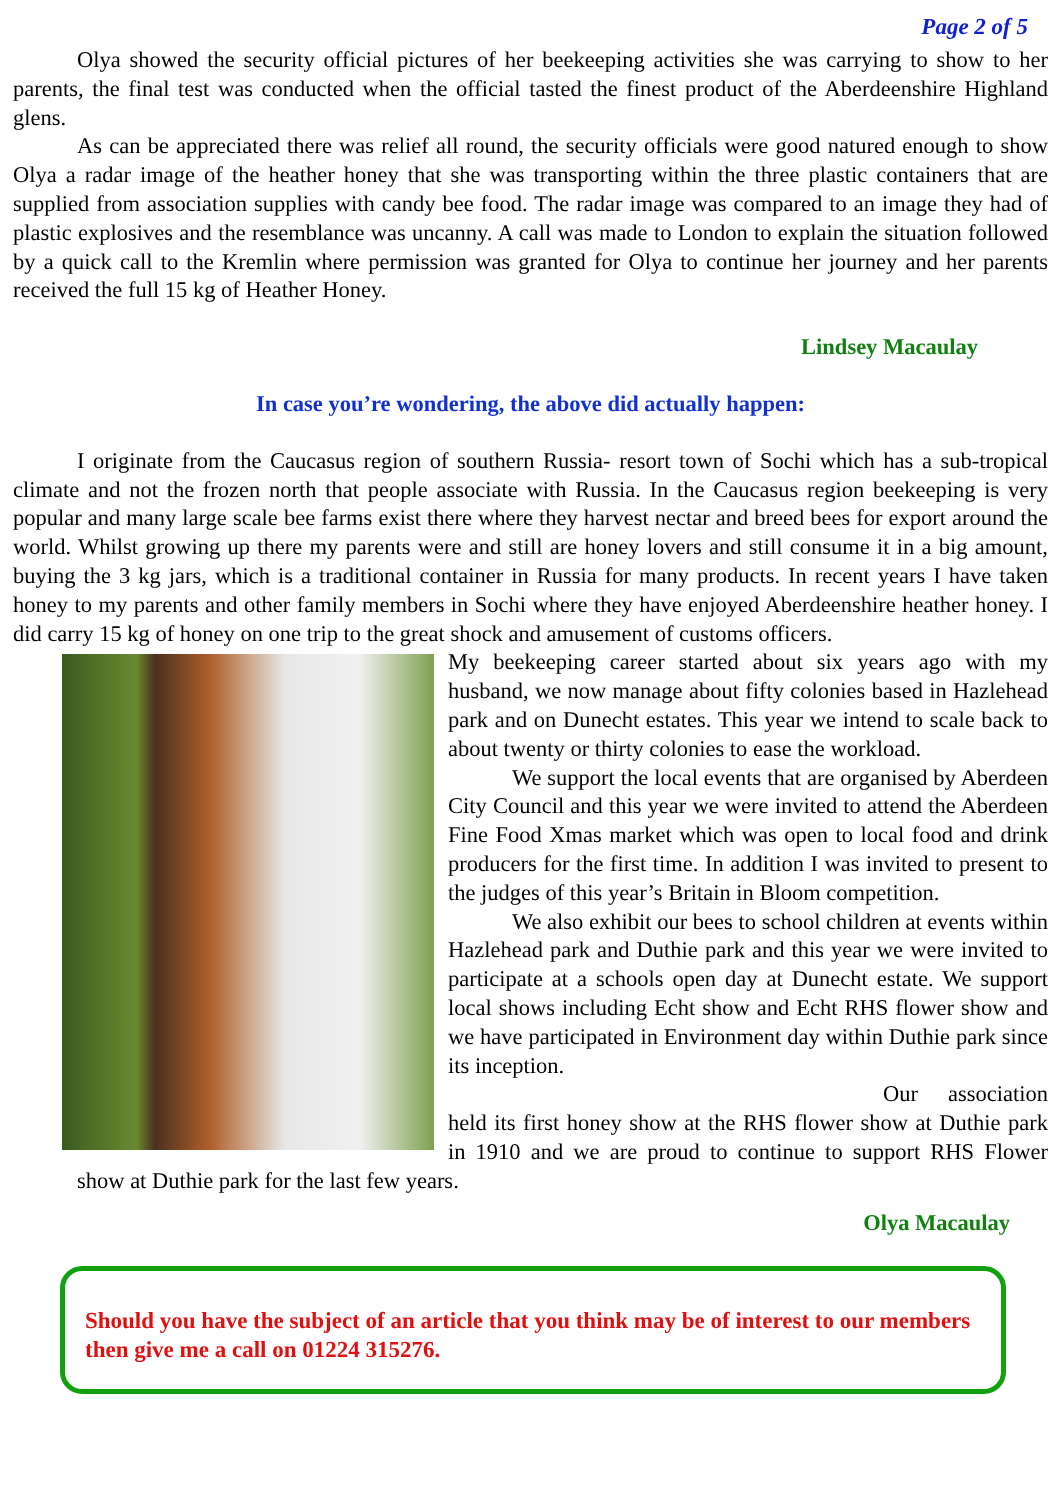Page 2 of 5
Olya showed the security official pictures of her beekeeping activities she was carrying to show to her parents, the final test was conducted when the official tasted the finest product of the Aberdeenshire Highland glens.
As can be appreciated there was relief all round, the security officials were good natured enough to show Olya a radar image of the heather honey that she was transporting within the three plastic containers that are supplied from association supplies with candy bee food. The radar image was compared to an image they had of plastic explosives and the resemblance was uncanny. A call was made to London to explain the situation followed by a quick call to the Kremlin where permission was granted for Olya to continue her journey and her parents received the full 15 kg of Heather Honey.
Lindsey Macaulay
In case you’re wondering, the above did actually happen:
I originate from the Caucasus region of southern Russia- resort town of Sochi which has a sub-tropical climate and not the frozen north that people associate with Russia. In the Caucasus region beekeeping is very popular and many large scale bee farms exist there where they harvest nectar and breed bees for export around the world. Whilst growing up there my parents were and still are honey lovers and still consume it in a big amount, buying the 3 kg jars, which is a traditional container in Russia for many products. In recent years I have taken honey to my parents and other family members in Sochi where they have enjoyed Aberdeenshire heather honey. I did carry 15 kg of honey on one trip to the great shock and amusement of customs officers.
My beekeeping career started about six years ago with my husband, we now manage about fifty colonies based in Hazlehead park and on Dunecht estates. This year we intend to scale back to about twenty or thirty colonies to ease the workload.
We support the local events that are organised by Aberdeen City Council and this year we were invited to attend the Aberdeen Fine Food Xmas market which was open to local food and drink producers for the first time. In addition I was invited to present to the judges of this year’s Britain in Bloom competition.
We also exhibit our bees to school children at events within Hazlehead park and Duthie park and this year we were invited to participate at a schools open day at Dunecht estate. We support local shows including Echt show and Echt RHS flower show and we have participated in Environment day within Duthie park since its inception.
Our association held its first honey show at the RHS flower show at Duthie park in 1910 and we are proud to continue to support RHS Flower show at Duthie park for the last few years.
Olya Macaulay
Should you have the subject of an article that you think may be of interest to our members then give me a call on 01224 315276.